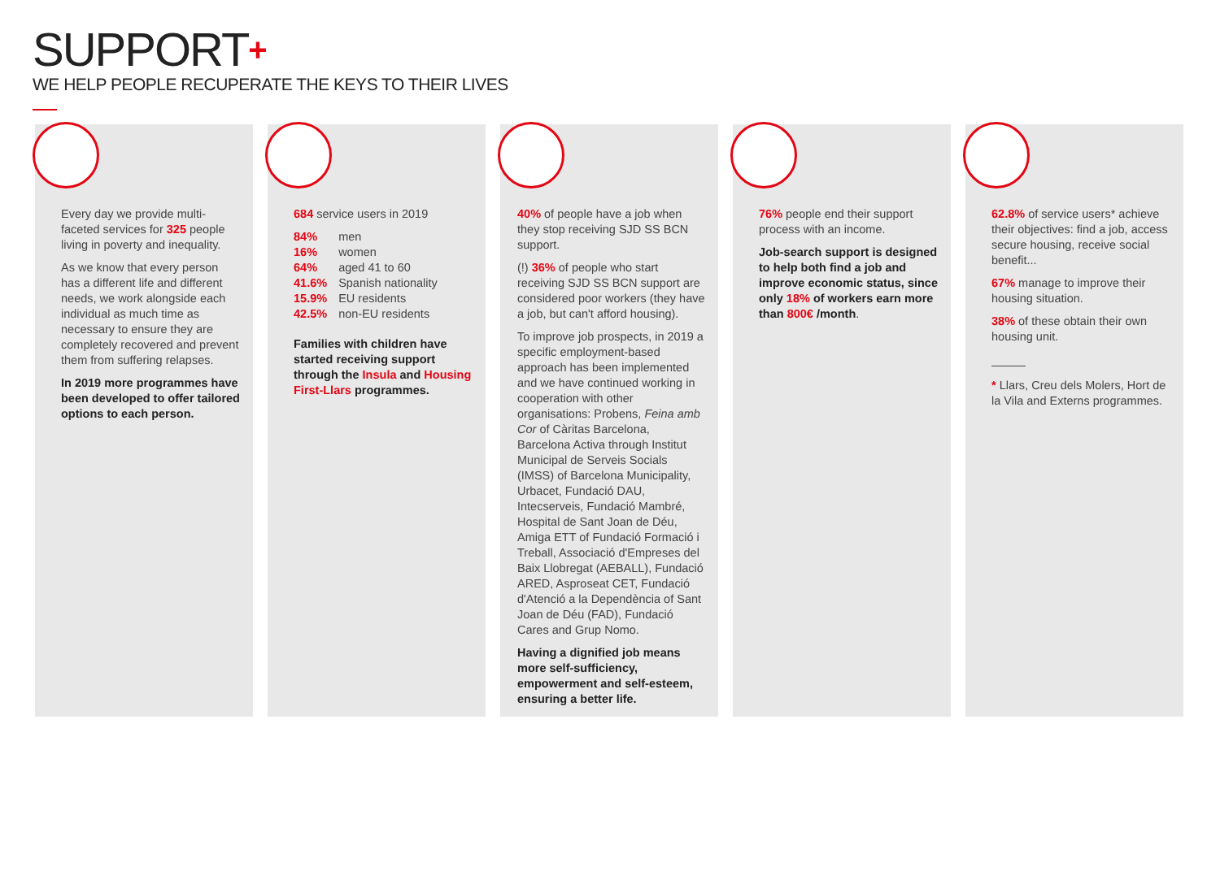SUPPORT+
WE HELP PEOPLE RECUPERATE THE KEYS TO THEIR LIVES
Every day we provide multi-faceted services for 325 people living in poverty and inequality.
As we know that every person has a different life and different needs, we work alongside each individual as much time as necessary to ensure they are completely recovered and prevent them from suffering relapses.
In 2019 more programmes have been developed to offer tailored options to each person.
684 service users in 2019
| 84% | men |
| 16% | women |
| 64% | aged 41 to 60 |
| 41.6% | Spanish nationality |
| 15.9% | EU residents |
| 42.5% | non-EU residents |
Families with children have started receiving support through the Insula and Housing First-Llars programmes.
40% of people have a job when they stop receiving SJD SS BCN support.
(!) 36% of people who start receiving SJD SS BCN support are considered poor workers (they have a job, but can't afford housing).
To improve job prospects, in 2019 a specific employment-based approach has been implemented and we have continued working in cooperation with other organisations: Probens, Feina amb Cor of Càritas Barcelona, Barcelona Activa through Institut Municipal de Serveis Socials (IMSS) of Barcelona Municipality, Urbacet, Fundació DAU, Intecserveis, Fundació Mambré, Hospital de Sant Joan de Déu, Amiga ETT of Fundació Formació i Treball, Associació d'Empreses del Baix Llobregat (AEBALL), Fundació ARED, Asproseat CET, Fundació d'Atenció a la Dependència of Sant Joan de Déu (FAD), Fundació Cares and Grup Nomo.
Having a dignified job means more self-sufficiency, empowerment and self-esteem, ensuring a better life.
76% people end their support process with an income.
Job-search support is designed to help both find a job and improve economic status, since only 18% of workers earn more than 800€ /month.
62.8% of service users* achieve their objectives: find a job, access secure housing, receive social benefit...
67% manage to improve their housing situation.
38% of these obtain their own housing unit.
* Llars, Creu dels Molers, Hort de la Vila and Externs programmes.